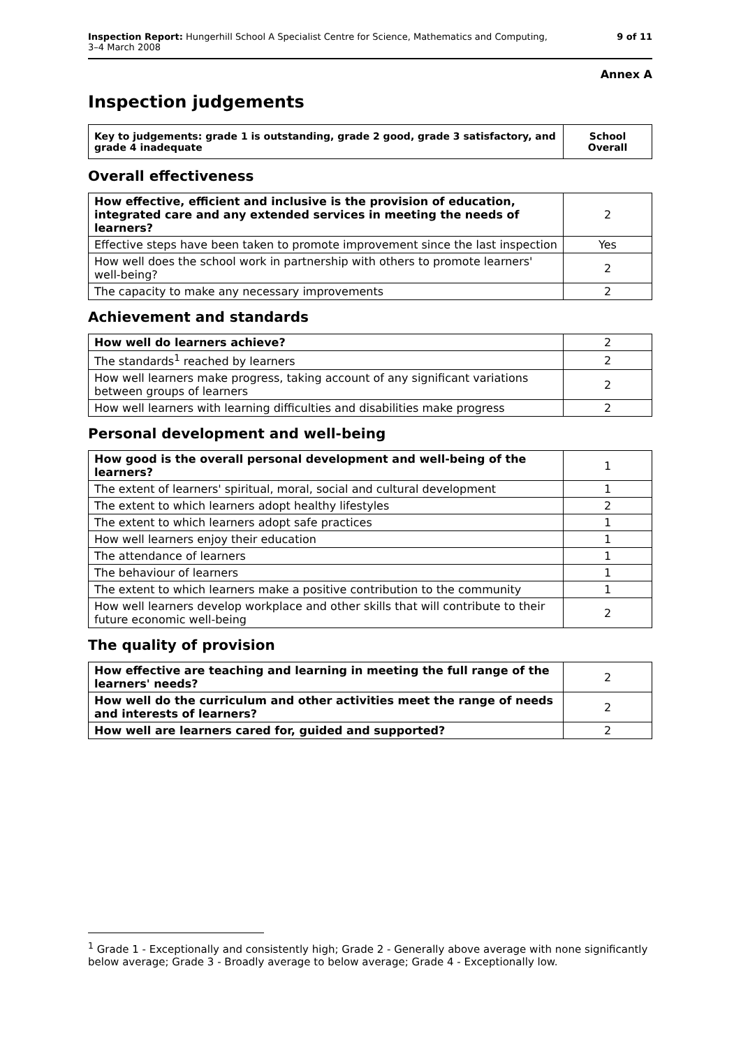Inspection Report: Hungerhill School A Specialist Centre for Science, Mathematics and Computing,
3–4 March 2008
9 of 11
Annex A
Inspection judgements
| Key to judgements: grade 1 is outstanding, grade 2 good, grade 3 satisfactory, and grade 4 inadequate | School Overall |
Overall effectiveness
| How effective, efficient and inclusive is the provision of education, integrated care and any extended services in meeting the needs of learners? | 2 |
| Effective steps have been taken to promote improvement since the last inspection | Yes |
| How well does the school work in partnership with others to promote learners' well-being? | 2 |
| The capacity to make any necessary improvements | 2 |
Achievement and standards
| How well do learners achieve? | 2 |
| The standards<sup>1</sup> reached by learners | 2 |
| How well learners make progress, taking account of any significant variations between groups of learners | 2 |
| How well learners with learning difficulties and disabilities make progress | 2 |
Personal development and well-being
| How good is the overall personal development and well-being of the learners? | 1 |
| The extent of learners' spiritual, moral, social and cultural development | 1 |
| The extent to which learners adopt healthy lifestyles | 2 |
| The extent to which learners adopt safe practices | 1 |
| How well learners enjoy their education | 1 |
| The attendance of learners | 1 |
| The behaviour of learners | 1 |
| The extent to which learners make a positive contribution to the community | 1 |
| How well learners develop workplace and other skills that will contribute to their future economic well-being | 2 |
The quality of provision
| How effective are teaching and learning in meeting the full range of the learners' needs? | 2 |
| How well do the curriculum and other activities meet the range of needs and interests of learners? | 2 |
| How well are learners cared for, guided and supported? | 2 |
<sup>1</sup> Grade 1 - Exceptionally and consistently high; Grade 2 - Generally above average with none significantly below average; Grade 3 - Broadly average to below average; Grade 4 - Exceptionally low.